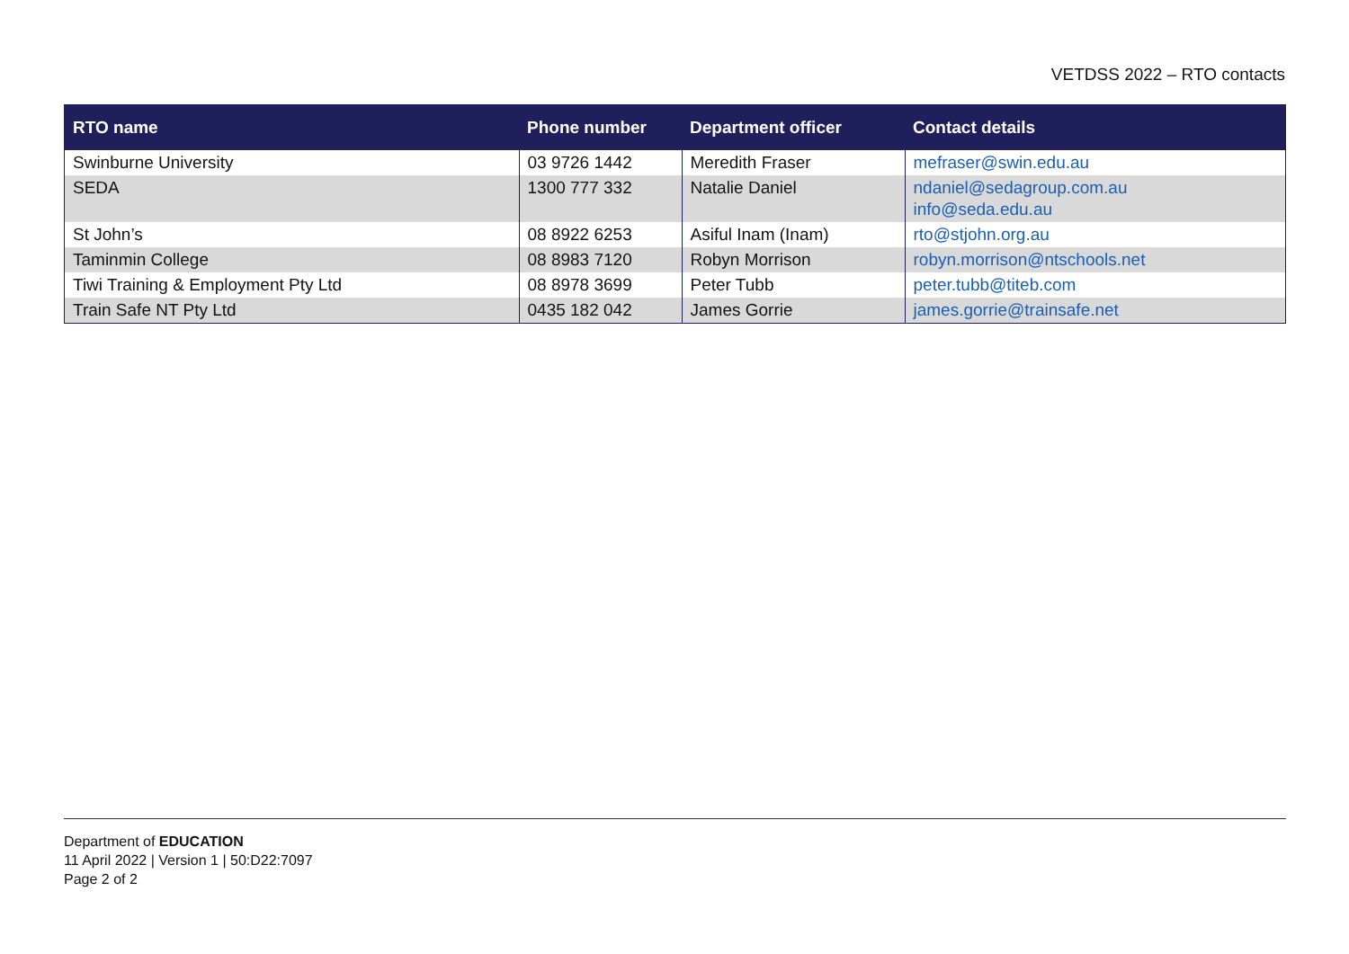VETDSS 2022 – RTO contacts
| RTO name | Phone number | Department officer | Contact details |
| --- | --- | --- | --- |
| Swinburne University | 03 9726 1442 | Meredith Fraser | mefraser@swin.edu.au |
| SEDA | 1300 777 332 | Natalie Daniel | ndaniel@sedagroup.com.au info@seda.edu.au |
| St John’s | 08 8922 6253 | Asiful Inam (Inam) | rto@stjohn.org.au |
| Taminmin College | 08 8983 7120 | Robyn Morrison | robyn.morrison@ntschools.net |
| Tiwi Training & Employment Pty Ltd | 08 8978 3699 | Peter Tubb | peter.tubb@titeb.com |
| Train Safe NT Pty Ltd | 0435 182 042 | James Gorrie | james.gorrie@trainsafe.net |
Department of EDUCATION
11 April 2022 | Version 1 | 50:D22:7097
Page 2 of 2